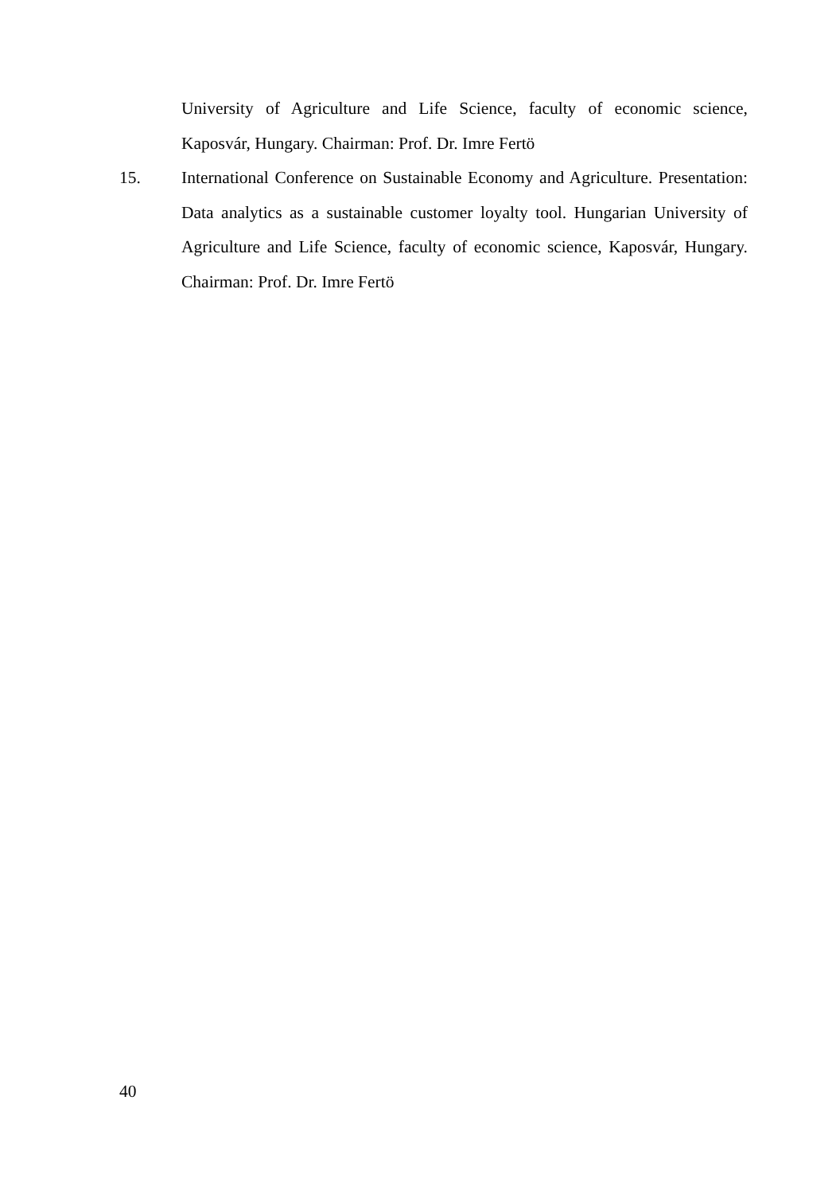University of Agriculture and Life Science, faculty of economic science, Kaposvár, Hungary. Chairman: Prof. Dr. Imre Fertö
15. International Conference on Sustainable Economy and Agriculture. Presentation: Data analytics as a sustainable customer loyalty tool. Hungarian University of Agriculture and Life Science, faculty of economic science, Kaposvár, Hungary. Chairman: Prof. Dr. Imre Fertö
40